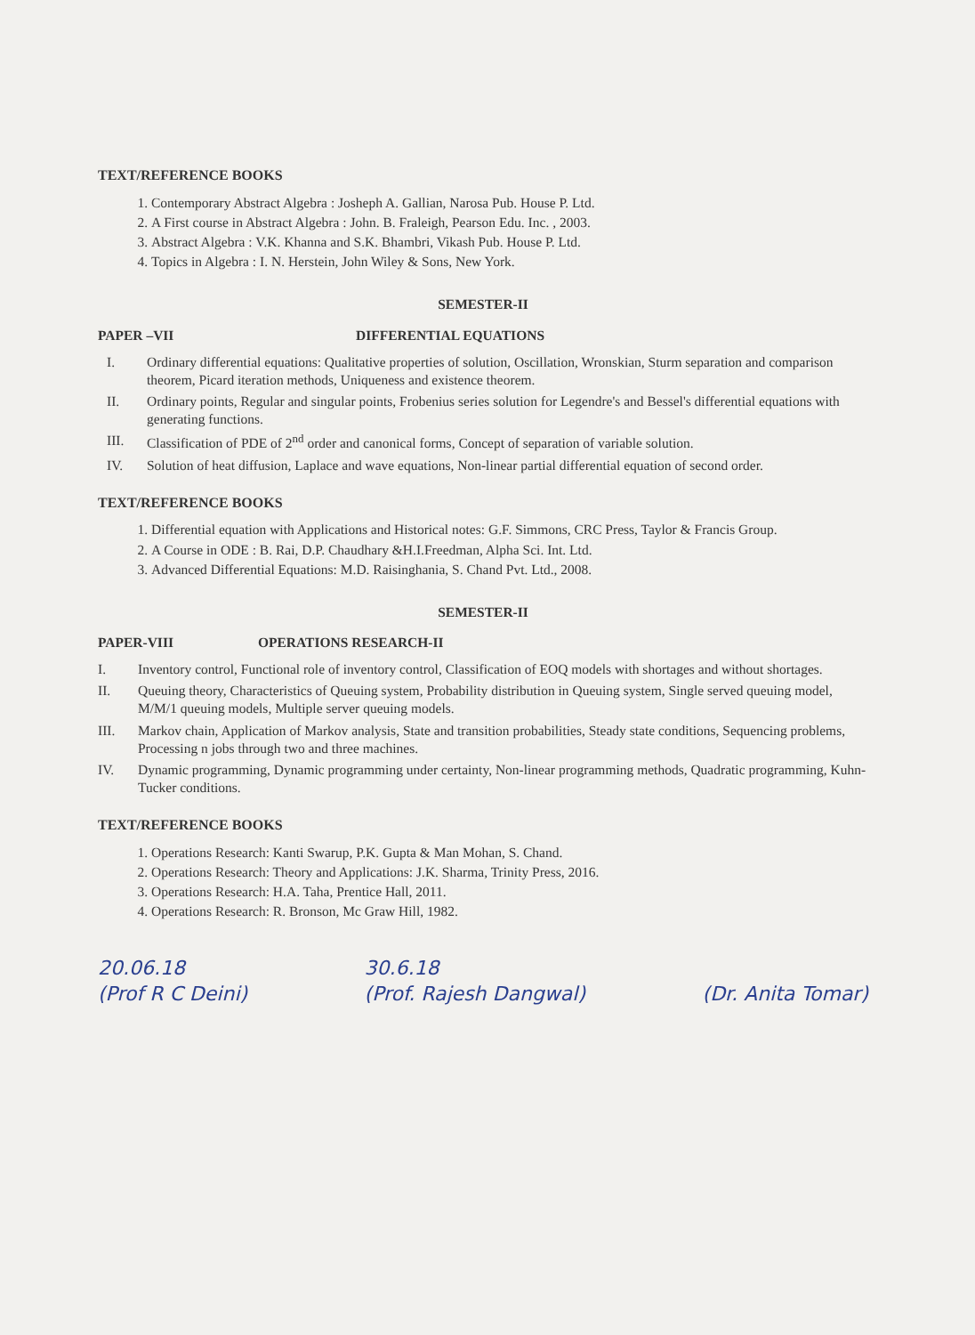TEXT/REFERENCE BOOKS
1. Contemporary Abstract Algebra : Josheph A. Gallian, Narosa Pub. House P. Ltd.
2. A First course in Abstract Algebra : John. B. Fraleigh, Pearson Edu. Inc. , 2003.
3. Abstract Algebra : V.K. Khanna and S.K. Bhambri, Vikash Pub. House P. Ltd.
4. Topics in Algebra : I. N. Herstein, John Wiley & Sons, New York.
SEMESTER-II
PAPER –VII DIFFERENTIAL EQUATIONS
I. Ordinary differential equations: Qualitative properties of solution, Oscillation, Wronskian, Sturm separation and comparison theorem, Picard iteration methods, Uniqueness and existence theorem.
II. Ordinary points, Regular and singular points, Frobenius series solution for Legendre's and Bessel's differential equations with generating functions.
III. Classification of PDE of 2<sup>nd</sup> order and canonical forms, Concept of separation of variable solution.
IV. Solution of heat diffusion, Laplace and wave equations, Non-linear partial differential equation of second order.
TEXT/REFERENCE BOOKS
1. Differential equation with Applications and Historical notes: G.F. Simmons, CRC Press, Taylor & Francis Group.
2. A Course in ODE : B. Rai, D.P. Chaudhary &H.I.Freedman, Alpha Sci. Int. Ltd.
3. Advanced Differential Equations: M.D. Raisinghania, S. Chand Pvt. Ltd., 2008.
SEMESTER-II
PAPER-VIII OPERATIONS RESEARCH-II
I. Inventory control, Functional role of inventory control, Classification of EOQ models with shortages and without shortages.
II. Queuing theory, Characteristics of Queuing system, Probability distribution in Queuing system, Single served queuing model, M/M/1 queuing models, Multiple server queuing models.
III. Markov chain, Application of Markov analysis, State and transition probabilities, Steady state conditions, Sequencing problems, Processing n jobs through two and three machines.
IV. Dynamic programming, Dynamic programming under certainty, Non-linear programming methods, Quadratic programming, Kuhn- Tucker conditions.
TEXT/REFERENCE BOOKS
1. Operations Research: Kanti Swarup, P.K. Gupta & Man Mohan, S. Chand.
2. Operations Research: Theory and Applications: J.K. Sharma, Trinity Press, 2016.
3. Operations Research: H.A. Taha, Prentice Hall, 2011.
4. Operations Research: R. Bronson, Mc Graw Hill, 1982.
20.06.18
(Prof R C Deini)
30.6.18
(Prof. Rajesh Dangwal)
(Dr. Anita Tomar)